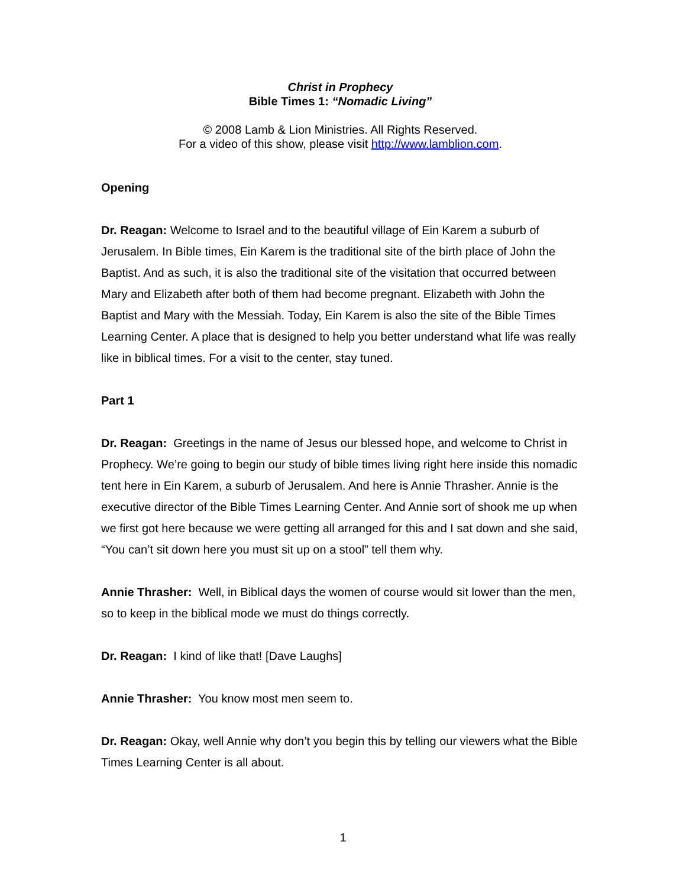Christ in Prophecy
Bible Times 1: “Nomadic Living”
© 2008 Lamb & Lion Ministries. All Rights Reserved.
For a video of this show, please visit http://www.lamblion.com.
Opening
Dr. Reagan: Welcome to Israel and to the beautiful village of Ein Karem a suburb of Jerusalem. In Bible times, Ein Karem is the traditional site of the birth place of John the Baptist. And as such, it is also the traditional site of the visitation that occurred between Mary and Elizabeth after both of them had become pregnant. Elizabeth with John the Baptist and Mary with the Messiah. Today, Ein Karem is also the site of the Bible Times Learning Center. A place that is designed to help you better understand what life was really like in biblical times. For a visit to the center, stay tuned.
Part 1
Dr. Reagan: Greetings in the name of Jesus our blessed hope, and welcome to Christ in Prophecy. We’re going to begin our study of bible times living right here inside this nomadic tent here in Ein Karem, a suburb of Jerusalem. And here is Annie Thrasher. Annie is the executive director of the Bible Times Learning Center. And Annie sort of shook me up when we first got here because we were getting all arranged for this and I sat down and she said, “You can’t sit down here you must sit up on a stool” tell them why.
Annie Thrasher: Well, in Biblical days the women of course would sit lower than the men, so to keep in the biblical mode we must do things correctly.
Dr. Reagan: I kind of like that! [Dave Laughs]
Annie Thrasher: You know most men seem to.
Dr. Reagan: Okay, well Annie why don’t you begin this by telling our viewers what the Bible Times Learning Center is all about.
1